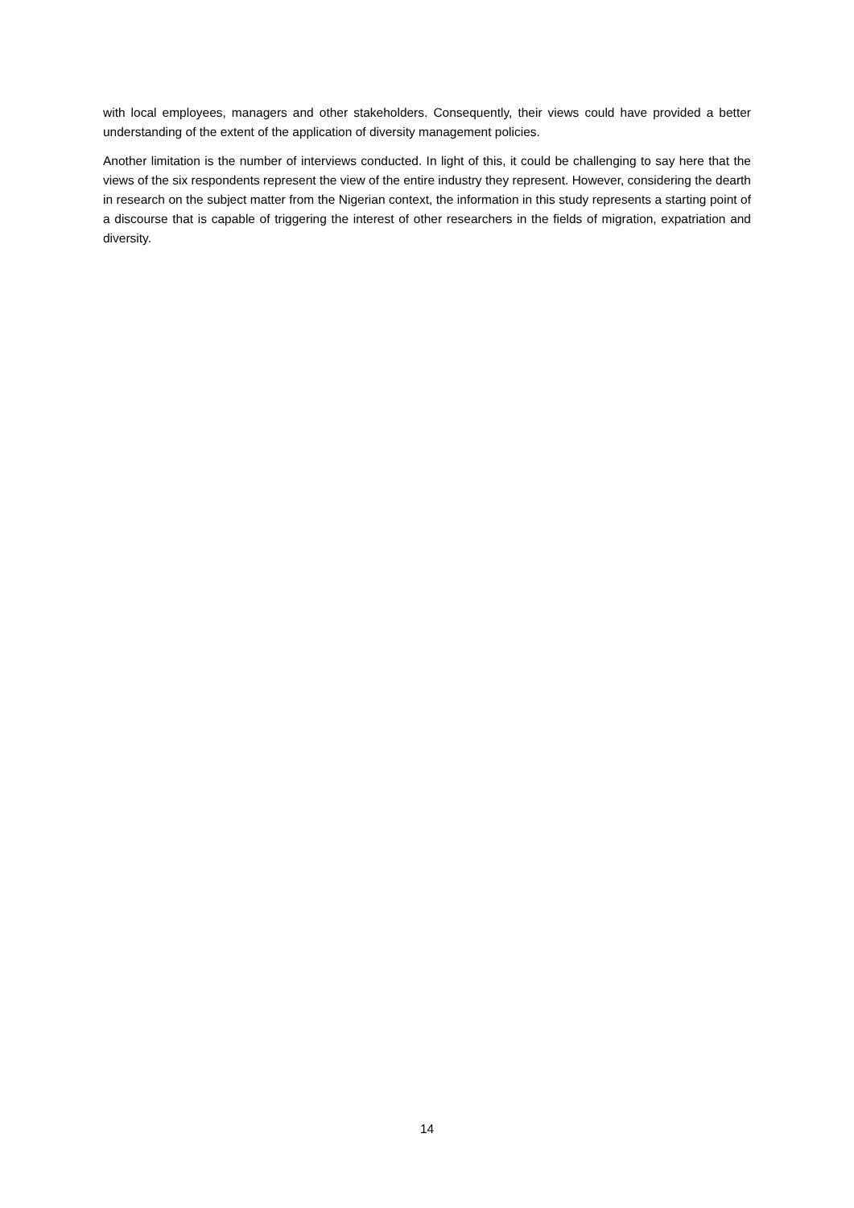with local employees, managers and other stakeholders. Consequently, their views could have provided a better understanding of the extent of the application of diversity management policies.
Another limitation is the number of interviews conducted. In light of this, it could be challenging to say here that the views of the six respondents represent the view of the entire industry they represent. However, considering the dearth in research on the subject matter from the Nigerian context, the information in this study represents a starting point of a discourse that is capable of triggering the interest of other researchers in the fields of migration, expatriation and diversity.
14